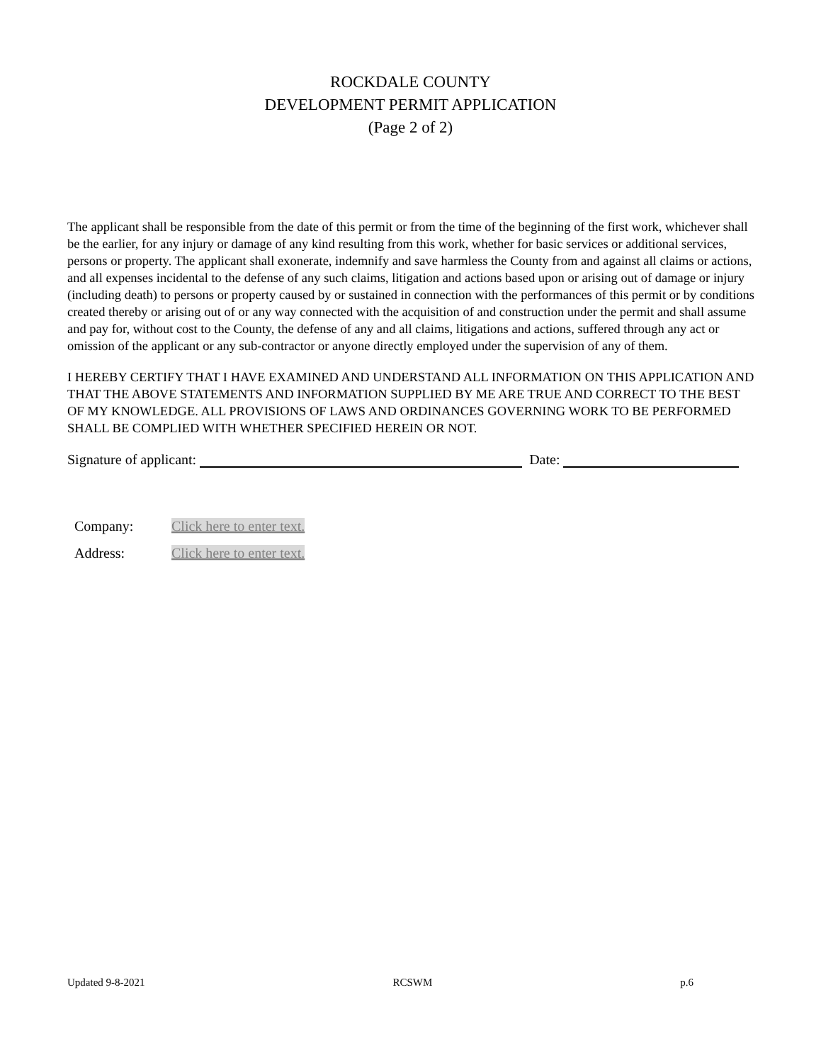ROCKDALE COUNTY
DEVELOPMENT PERMIT APPLICATION
(Page 2 of 2)
The applicant shall be responsible from the date of this permit or from the time of the beginning of the first work, whichever shall be the earlier, for any injury or damage of any kind resulting from this work, whether for basic services or additional services, persons or property. The applicant shall exonerate, indemnify and save harmless the County from and against all claims or actions, and all expenses incidental to the defense of any such claims, litigation and actions based upon or arising out of damage or injury (including death) to persons or property caused by or sustained in connection with the performances of this permit or by conditions created thereby or arising out of or any way connected with the acquisition of and construction under the permit and shall assume and pay for, without cost to the County, the defense of any and all claims, litigations and actions, suffered through any act or omission of the applicant or any sub-contractor or anyone directly employed under the supervision of any of them.
I HEREBY CERTIFY THAT I HAVE EXAMINED AND UNDERSTAND ALL INFORMATION ON THIS APPLICATION AND THAT THE ABOVE STATEMENTS AND INFORMATION SUPPLIED BY ME ARE TRUE AND CORRECT TO THE BEST OF MY KNOWLEDGE. ALL PROVISIONS OF LAWS AND ORDINANCES GOVERNING WORK TO BE PERFORMED SHALL BE COMPLIED WITH WHETHER SPECIFIED HEREIN OR NOT.
Signature of applicant: Date:
Company: Click here to enter text.
Address: Click here to enter text.
Updated 9-8-2021 RCSWM p.6